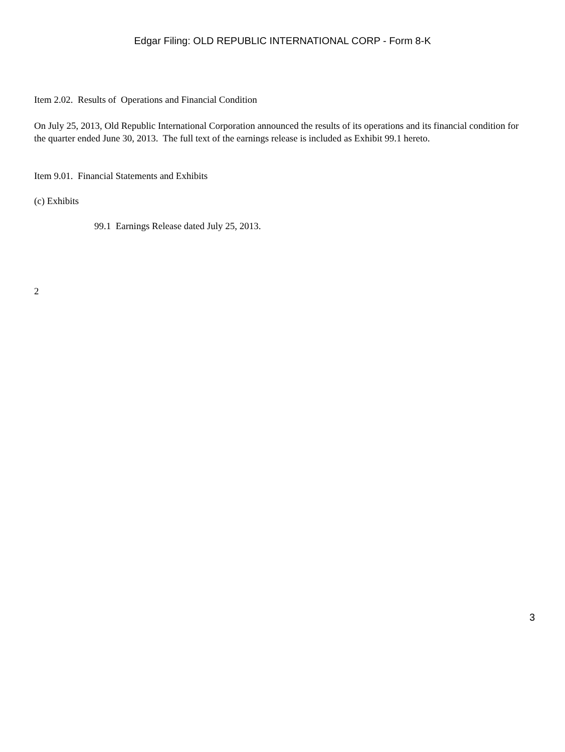Edgar Filing: OLD REPUBLIC INTERNATIONAL CORP - Form 8-K
Item 2.02. Results of Operations and Financial Condition
On July 25, 2013, Old Republic International Corporation announced the results of its operations and its financial condition for the quarter ended June 30, 2013. The full text of the earnings release is included as Exhibit 99.1 hereto.
Item 9.01. Financial Statements and Exhibits
(c) Exhibits
99.1 Earnings Release dated July 25, 2013.
2
3